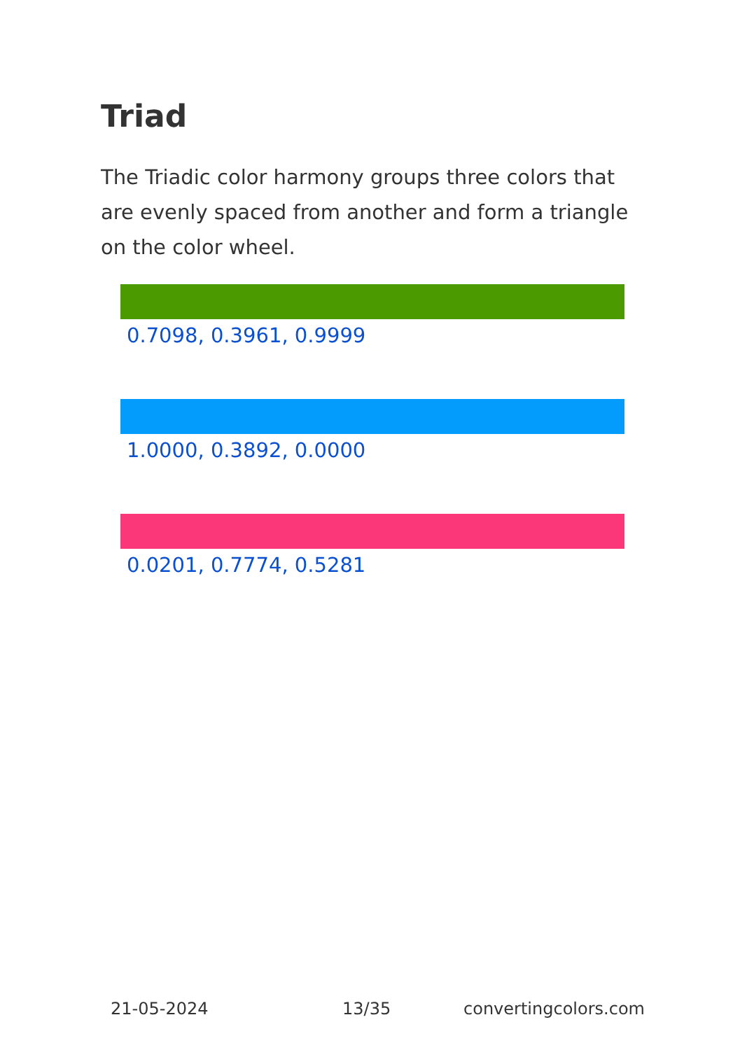Triad
The Triadic color harmony groups three colors that are evenly spaced from another and form a triangle on the color wheel.
0.7098, 0.3961, 0.9999
1.0000, 0.3892, 0.0000
0.0201, 0.7774, 0.5281
21-05-2024 13/35 convertingcolors.com